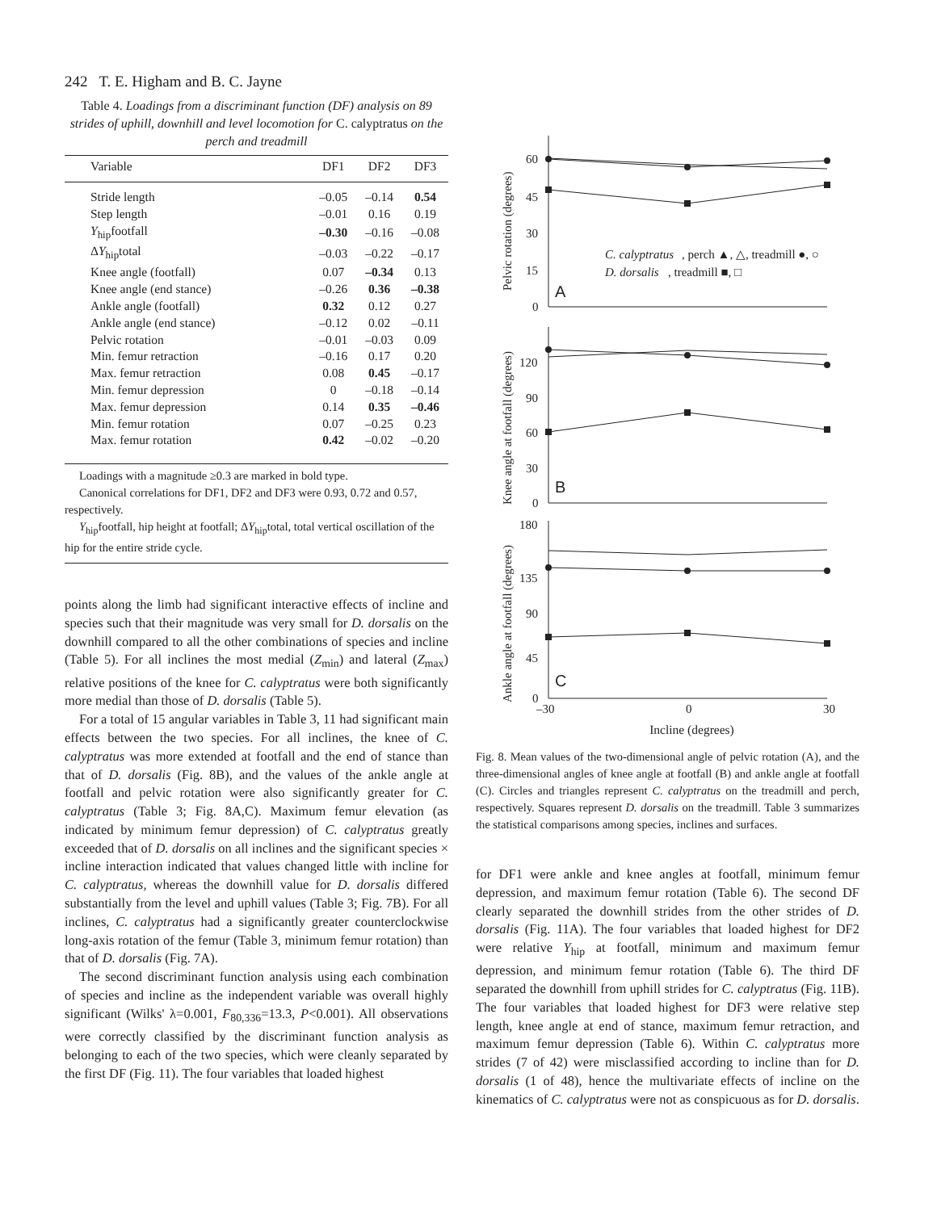242 T. E. Higham and B. C. Jayne
Table 4. Loadings from a discriminant function (DF) analysis on 89 strides of uphill, downhill and level locomotion for C. calyptratus on the perch and treadmill
| Variable | DF1 | DF2 | DF3 |
| --- | --- | --- | --- |
| Stride length | –0.05 | –0.14 | 0.54 |
| Step length | –0.01 | 0.16 | 0.19 |
| Y<sub>hip</sub>footfall | –0.30 | –0.16 | –0.08 |
| Δ Y<sub>hip</sub>total | –0.03 | –0.22 | –0.17 |
| Knee angle (footfall) | 0.07 | –0.34 | 0.13 |
| Knee angle (end stance) | –0.26 | 0.36 | –0.38 |
| Ankle angle (footfall) | 0.32 | 0.12 | 0.27 |
| Ankle angle (end stance) | –0.12 | 0.02 | –0.11 |
| Pelvic rotation | –0.01 | –0.03 | 0.09 |
| Min. femur retraction | –0.16 | 0.17 | 0.20 |
| Max. femur retraction | 0.08 | 0.45 | –0.17 |
| Min. femur depression | 0 | –0.18 | –0.14 |
| Max. femur depression | 0.14 | 0.35 | –0.46 |
| Min. femur rotation | 0.07 | –0.25 | 0.23 |
| Max. femur rotation | 0.42 | –0.02 | –0.20 |
Loadings with a magnitude ≥0.3 are marked in bold type.
Canonical correlations for DF1, DF2 and DF3 were 0.93, 0.72 and 0.57, respectively.
Y<sub>hip</sub>footfall, hip height at footfall; ΔY<sub>hip</sub>total, total vertical oscillation of the hip for the entire stride cycle.
points along the limb had significant interactive effects of incline and species such that their magnitude was very small for D. dorsalis on the downhill compared to all the other combinations of species and incline (Table 5). For all inclines the most medial (Z<sub>min</sub>) and lateral (Z<sub>max</sub>) relative positions of the knee for C. calyptratus were both significantly more medial than those of D. dorsalis (Table 5).
For a total of 15 angular variables in Table 3, 11 had significant main effects between the two species. For all inclines, the knee of C. calyptratus was more extended at footfall and the end of stance than that of D. dorsalis (Fig. 8B), and the values of the ankle angle at footfall and pelvic rotation were also significantly greater for C. calyptratus (Table 3; Fig. 8A,C). Maximum femur elevation (as indicated by minimum femur depression) of C. calyptratus greatly exceeded that of D. dorsalis on all inclines and the significant species × incline interaction indicated that values changed little with incline for C. calyptratus, whereas the downhill value for D. dorsalis differed substantially from the level and uphill values (Table 3; Fig. 7B). For all inclines, C. calyptratus had a significantly greater counterclockwise long-axis rotation of the femur (Table 3, minimum femur rotation) than that of D. dorsalis (Fig. 7A).
The second discriminant function analysis using each combination of species and incline as the independent variable was overall highly significant (Wilks' λ=0.001, F<sub>80,336</sub>=13.3, P<0.001). All observations were correctly classified by the discriminant function analysis as belonging to each of the two species, which were cleanly separated by the first DF (Fig. 11). The four variables that loaded highest
60
45
30
15
0
A
C. calyptratus
, perch ▲, △, treadmill ●, ○
D. dorsalis
, treadmill ■, □
Pelvic rotation (degrees)
120
90
60
30
0
B
Knee angle at footfall (degrees)
180
135
90
45
0
C
Ankle angle at footfall (degrees)
–30 0 30
Incline (degrees)
Fig. 8. Mean values of the two-dimensional angle of pelvic rotation (A), and the three-dimensional angles of knee angle at footfall (B) and ankle angle at footfall (C). Circles and triangles represent C. calyptratus on the treadmill and perch, respectively. Squares represent D. dorsalis on the treadmill. Table 3 summarizes the statistical comparisons among species, inclines and surfaces.
for DF1 were ankle and knee angles at footfall, minimum femur depression, and maximum femur rotation (Table 6). The second DF clearly separated the downhill strides from the other strides of D. dorsalis (Fig. 11A). The four variables that loaded highest for DF2 were relative Y<sub>hip</sub> at footfall, minimum and maximum femur depression, and minimum femur rotation (Table 6). The third DF separated the downhill from uphill strides for C. calyptratus (Fig. 11B). The four variables that loaded highest for DF3 were relative step length, knee angle at end of stance, maximum femur retraction, and maximum femur depression (Table 6). Within C. calyptratus more strides (7 of 42) were misclassified according to incline than for D. dorsalis (1 of 48), hence the multivariate effects of incline on the kinematics of C. calyptratus were not as conspicuous as for D. dorsalis.